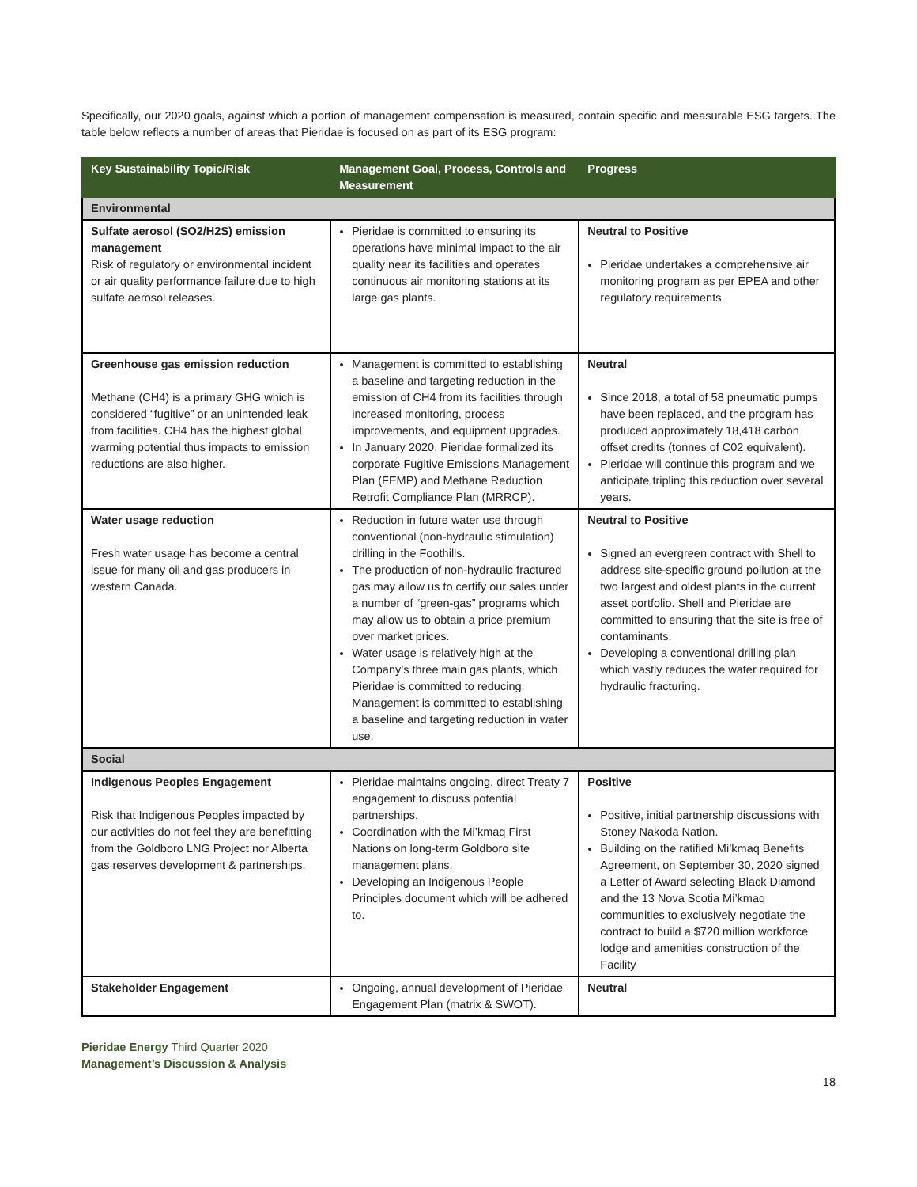Specifically, our 2020 goals, against which a portion of management compensation is measured, contain specific and measurable ESG targets. The table below reflects a number of areas that Pieridae is focused on as part of its ESG program:
| Key Sustainability Topic/Risk | Management Goal, Process, Controls and Measurement | Progress |
| --- | --- | --- |
| Environmental | | |
| Sulfate aerosol (SO2/H2S) emission management Risk of regulatory or environmental incident or air quality performance failure due to high sulfate aerosol releases. | Pieridae is committed to ensuring its operations have minimal impact to the air quality near its facilities and operates continuous air monitoring stations at its large gas plants. | Neutral to Positive Pieridae undertakes a comprehensive air monitoring program as per EPEA and other regulatory requirements. |
| Greenhouse gas emission reduction Methane (CH4) is a primary GHG which is considered “fugitive” or an unintended leak from facilities. CH4 has the highest global warming potential thus impacts to emission reductions are also higher. | Management is committed to establishing a baseline and targeting reduction in the emission of CH4 from its facilities through increased monitoring, process improvements, and equipment upgrades. In January 2020, Pieridae formalized its corporate Fugitive Emissions Management Plan (FEMP) and Methane Reduction Retrofit Compliance Plan (MRRCP). | Neutral Since 2018, a total of 58 pneumatic pumps have been replaced, and the program has produced approximately 18,418 carbon offset credits (tonnes of C02 equivalent). Pieridae will continue this program and we anticipate tripling this reduction over several years. |
| Water usage reduction Fresh water usage has become a central issue for many oil and gas producers in western Canada. | Reduction in future water use through conventional (non-hydraulic stimulation) drilling in the Foothills. The production of non-hydraulic fractured gas may allow us to certify our sales under a number of “green-gas” programs which may allow us to obtain a price premium over market prices. Water usage is relatively high at the Company’s three main gas plants, which Pieridae is committed to reducing. Management is committed to establishing a baseline and targeting reduction in water use. | Neutral to Positive Signed an evergreen contract with Shell to address site-specific ground pollution at the two largest and oldest plants in the current asset portfolio. Shell and Pieridae are committed to ensuring that the site is free of contaminants. Developing a conventional drilling plan which vastly reduces the water required for hydraulic fracturing. |
| Social | | |
| Indigenous Peoples Engagement Risk that Indigenous Peoples impacted by our activities do not feel they are benefitting from the Goldboro LNG Project nor Alberta gas reserves development & partnerships. | Pieridae maintains ongoing, direct Treaty 7 engagement to discuss potential partnerships. Coordination with the Mi’kmaq First Nations on long-term Goldboro site management plans. Developing an Indigenous People Principles document which will be adhered to. | Positive Positive, initial partnership discussions with Stoney Nakoda Nation. Building on the ratified Mi’kmaq Benefits Agreement, on September 30, 2020 signed a Letter of Award selecting Black Diamond and the 13 Nova Scotia Mi’kmaq communities to exclusively negotiate the contract to build a $720 million workforce lodge and amenities construction of the Facility |
| Stakeholder Engagement | Ongoing, annual development of Pieridae Engagement Plan (matrix & SWOT). | Neutral |
Pieridae Energy Third Quarter 2020
Management’s Discussion & Analysis
18